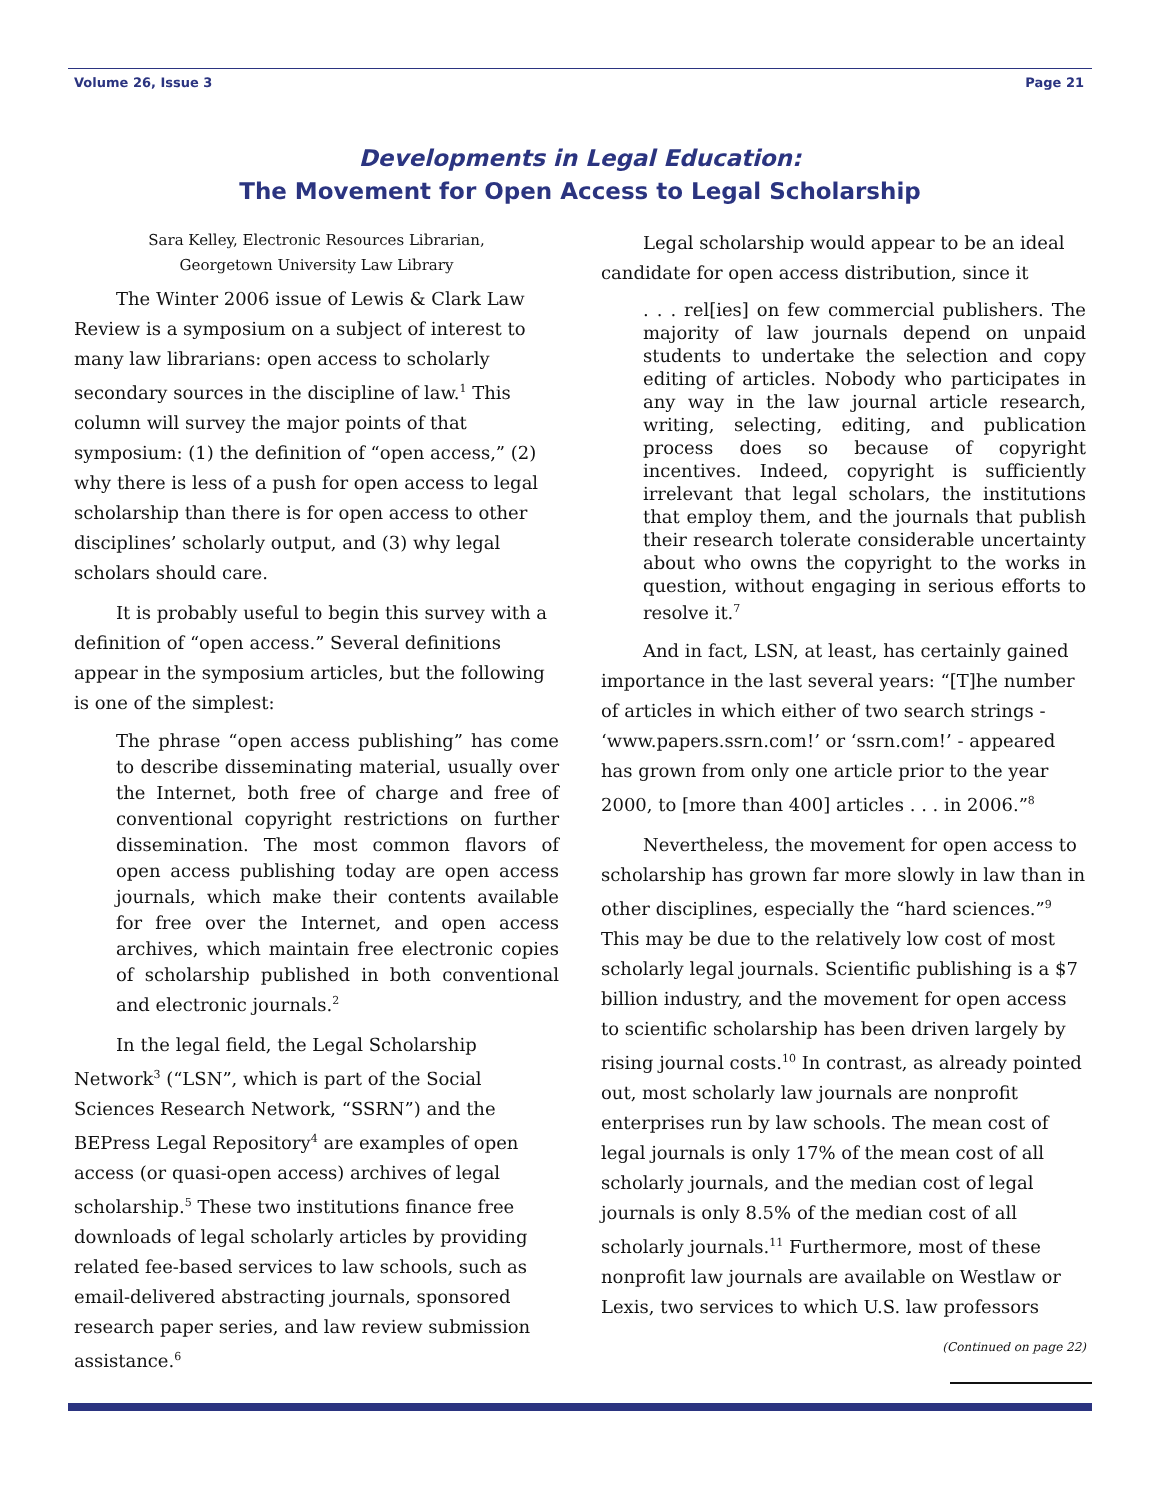Volume 26, Issue 3 Page 21
Developments in Legal Education:
The Movement for Open Access to Legal Scholarship
Sara Kelley, Electronic Resources Librarian,
Georgetown University Law Library
The Winter 2006 issue of Lewis & Clark Law Review is a symposium on a subject of interest to many law librarians: open access to scholarly secondary sources in the discipline of law.<sup>1</sup> This column will survey the major points of that symposium: (1) the definition of “open access,” (2) why there is less of a push for open access to legal scholarship than there is for open access to other disciplines’ scholarly output, and (3) why legal scholars should care.
It is probably useful to begin this survey with a definition of “open access.” Several definitions appear in the symposium articles, but the following is one of the simplest:
The phrase “open access publishing” has come to describe disseminating material, usually over the Internet, both free of charge and free of conventional copyright restrictions on further dissemination. The most common flavors of open access publishing today are open access journals, which make their contents available for free over the Internet, and open access archives, which maintain free electronic copies of scholarship published in both conventional and electronic journals.<sup>2</sup>
In the legal field, the Legal Scholarship Network<sup>3</sup> (“LSN”, which is part of the Social Sciences Research Network, “SSRN”) and the BEPress Legal Repository<sup>4</sup> are examples of open access (or quasi-open access) archives of legal scholarship.<sup>5</sup> These two institutions finance free downloads of legal scholarly articles by providing related fee-based services to law schools, such as email-delivered abstracting journals, sponsored research paper series, and law review submission assistance.<sup>6</sup>
Legal scholarship would appear to be an ideal candidate for open access distribution, since it
. . . rel[ies] on few commercial publishers. The majority of law journals depend on unpaid students to undertake the selection and copy editing of articles. Nobody who participates in any way in the law journal article research, writing, selecting, editing, and publication process does so because of copyright incentives. Indeed, copyright is sufficiently irrelevant that legal scholars, the institutions that employ them, and the journals that publish their research tolerate considerable uncertainty about who owns the copyright to the works in question, without engaging in serious efforts to resolve it.<sup>7</sup>
And in fact, LSN, at least, has certainly gained importance in the last several years: “[T]he number of articles in which either of two search strings - ‘www.papers.ssrn.com!’ or ‘ssrn.com!’ - appeared has grown from only one article prior to the year 2000, to [more than 400] articles . . . in 2006.”<sup>8</sup>
Nevertheless, the movement for open access to scholarship has grown far more slowly in law than in other disciplines, especially the “hard sciences.”<sup>9</sup> This may be due to the relatively low cost of most scholarly legal journals. Scientific publishing is a $7 billion industry, and the movement for open access to scientific scholarship has been driven largely by rising journal costs.<sup>10</sup> In contrast, as already pointed out, most scholarly law journals are nonprofit enterprises run by law schools. The mean cost of legal journals is only 17% of the mean cost of all scholarly journals, and the median cost of legal journals is only 8.5% of the median cost of all scholarly journals.<sup>11</sup> Furthermore, most of these nonprofit law journals are available on Westlaw or Lexis, two services to which U.S. law professors
(Continued on page 22)